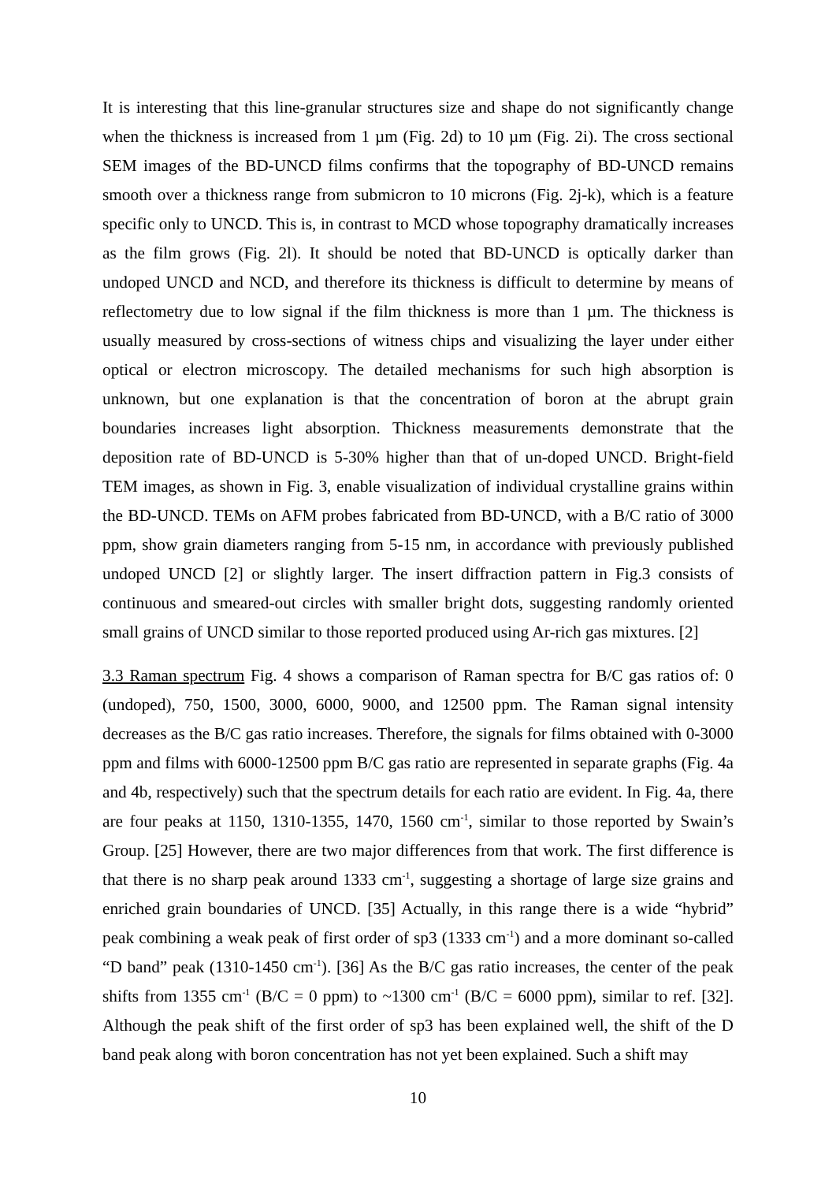It is interesting that this line-granular structures size and shape do not significantly change when the thickness is increased from 1 µm (Fig. 2d) to 10 µm (Fig. 2i). The cross sectional SEM images of the BD-UNCD films confirms that the topography of BD-UNCD remains smooth over a thickness range from submicron to 10 microns (Fig. 2j-k), which is a feature specific only to UNCD. This is, in contrast to MCD whose topography dramatically increases as the film grows (Fig. 2l). It should be noted that BD-UNCD is optically darker than undoped UNCD and NCD, and therefore its thickness is difficult to determine by means of reflectometry due to low signal if the film thickness is more than 1 µm. The thickness is usually measured by cross-sections of witness chips and visualizing the layer under either optical or electron microscopy. The detailed mechanisms for such high absorption is unknown, but one explanation is that the concentration of boron at the abrupt grain boundaries increases light absorption. Thickness measurements demonstrate that the deposition rate of BD-UNCD is 5-30% higher than that of un-doped UNCD. Bright-field TEM images, as shown in Fig. 3, enable visualization of individual crystalline grains within the BD-UNCD. TEMs on AFM probes fabricated from BD-UNCD, with a B/C ratio of 3000 ppm, show grain diameters ranging from 5-15 nm, in accordance with previously published undoped UNCD [2] or slightly larger. The insert diffraction pattern in Fig.3 consists of continuous and smeared-out circles with smaller bright dots, suggesting randomly oriented small grains of UNCD similar to those reported produced using Ar-rich gas mixtures. [2]
3.3 Raman spectrum Fig. 4 shows a comparison of Raman spectra for B/C gas ratios of: 0 (undoped), 750, 1500, 3000, 6000, 9000, and 12500 ppm. The Raman signal intensity decreases as the B/C gas ratio increases. Therefore, the signals for films obtained with 0-3000 ppm and films with 6000-12500 ppm B/C gas ratio are represented in separate graphs (Fig. 4a and 4b, respectively) such that the spectrum details for each ratio are evident. In Fig. 4a, there are four peaks at 1150, 1310-1355, 1470, 1560 cm<sup>-1</sup>, similar to those reported by Swain’s Group. [25] However, there are two major differences from that work. The first difference is that there is no sharp peak around 1333 cm<sup>-1</sup>, suggesting a shortage of large size grains and enriched grain boundaries of UNCD. [35] Actually, in this range there is a wide “hybrid” peak combining a weak peak of first order of sp3 (1333 cm<sup>-1</sup>) and a more dominant so-called “D band” peak (1310-1450 cm<sup>-1</sup>). [36] As the B/C gas ratio increases, the center of the peak shifts from 1355 cm<sup>-1</sup> (B/C = 0 ppm) to ~1300 cm<sup>-1</sup> (B/C = 6000 ppm), similar to ref. [32]. Although the peak shift of the first order of sp3 has been explained well, the shift of the D band peak along with boron concentration has not yet been explained. Such a shift may
10